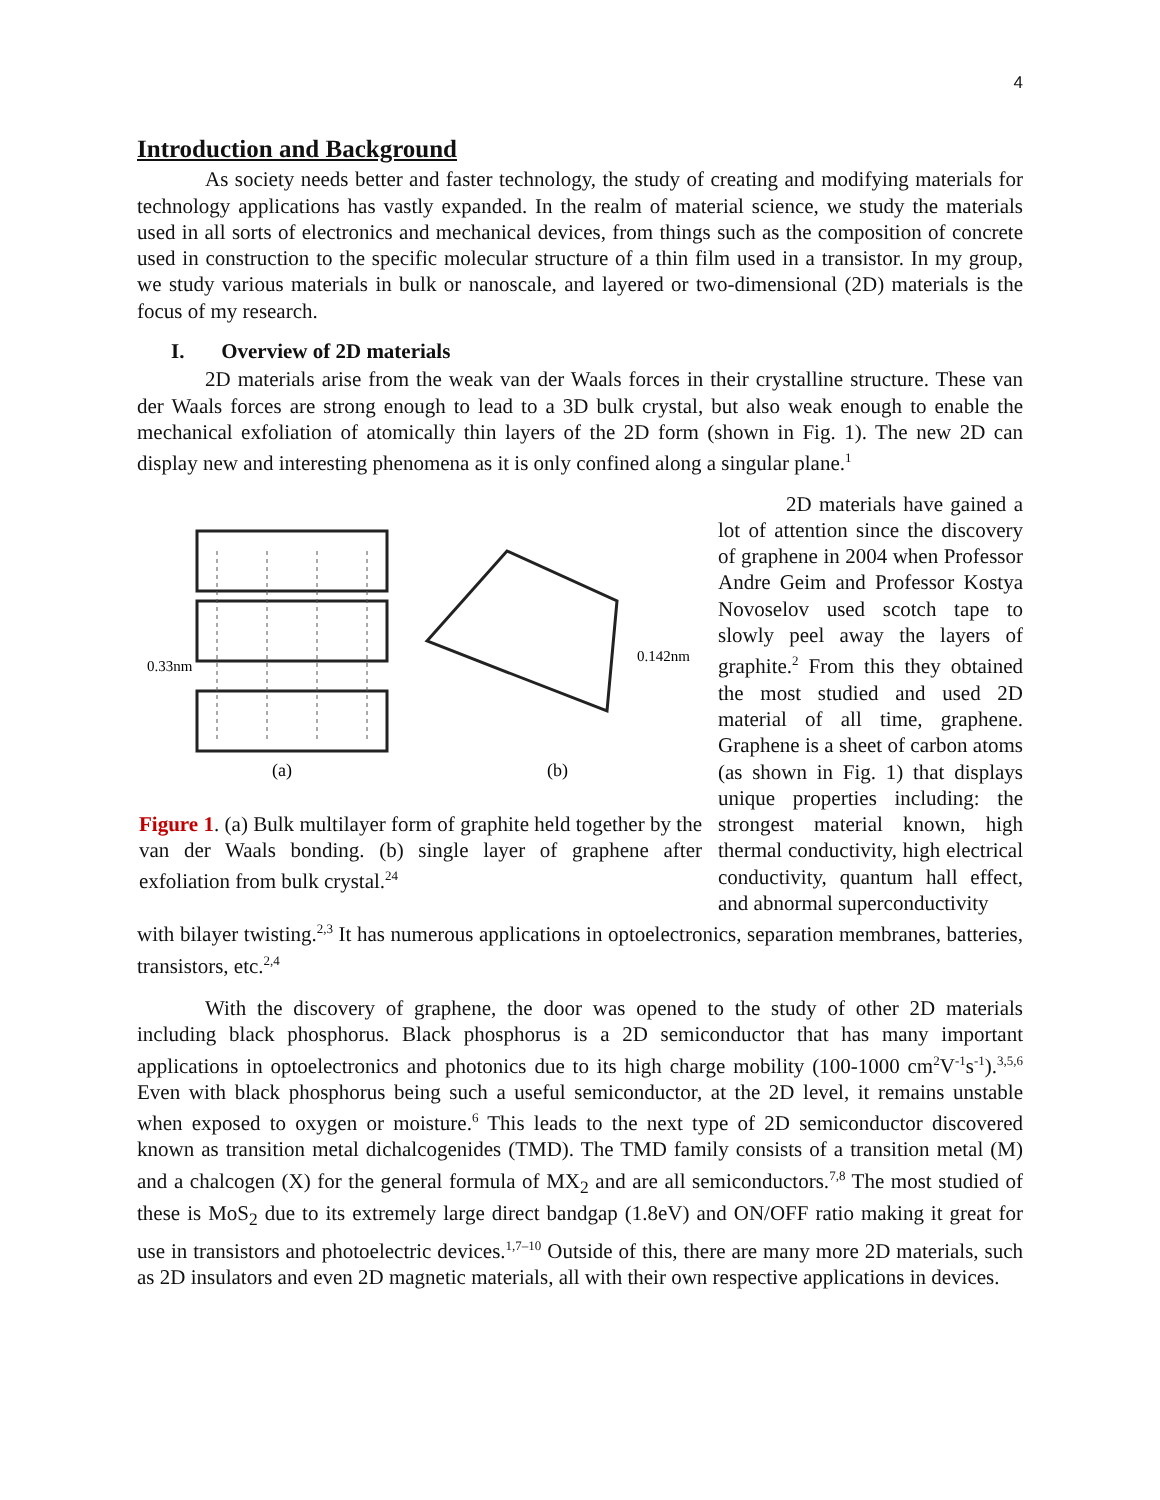4
Introduction and Background
As society needs better and faster technology, the study of creating and modifying materials for technology applications has vastly expanded. In the realm of material science, we study the materials used in all sorts of electronics and mechanical devices, from things such as the composition of concrete used in construction to the specific molecular structure of a thin film used in a transistor. In my group, we study various materials in bulk or nanoscale, and layered or two-dimensional (2D) materials is the focus of my research.
I. Overview of 2D materials
2D materials arise from the weak van der Waals forces in their crystalline structure. These van der Waals forces are strong enough to lead to a 3D bulk crystal, but also weak enough to enable the mechanical exfoliation of atomically thin layers of the 2D form (shown in Fig. 1). The new 2D can display new and interesting phenomena as it is only confined along a singular plane.<sup>1</sup>
0.33nm
0.142nm
(a)
(b)
Figure 1. (a) Bulk multilayer form of graphite held together by the van der Waals bonding. (b) single layer of graphene after exfoliation from bulk crystal.<sup>24</sup>
2D materials have gained a lot of attention since the discovery of graphene in 2004 when Professor Andre Geim and Professor Kostya Novoselov used scotch tape to slowly peel away the layers of graphite.<sup>2</sup> From this they obtained the most studied and used 2D material of all time, graphene. Graphene is a sheet of carbon atoms (as shown in Fig. 1) that displays unique properties including: the strongest material known, high thermal conductivity, high electrical conductivity, quantum hall effect, and abnormal superconductivity
with bilayer twisting.<sup>2,3</sup> It has numerous applications in optoelectronics, separation membranes, batteries, transistors, etc.<sup>2,4</sup>
With the discovery of graphene, the door was opened to the study of other 2D materials including black phosphorus. Black phosphorus is a 2D semiconductor that has many important applications in optoelectronics and photonics due to its high charge mobility (100-1000 cm<sup>2</sup>V<sup>-1</sup>s<sup>-1</sup>).<sup>3,5,6</sup> Even with black phosphorus being such a useful semiconductor, at the 2D level, it remains unstable when exposed to oxygen or moisture.<sup>6</sup> This leads to the next type of 2D semiconductor discovered known as transition metal dichalcogenides (TMD). The TMD family consists of a transition metal (M) and a chalcogen (X) for the general formula of MX<sub>2</sub> and are all semiconductors.<sup>7,8</sup> The most studied of these is MoS<sub>2</sub> due to its extremely large direct bandgap (1.8eV) and ON/OFF ratio making it great for use in transistors and photoelectric devices.<sup>1,7–10</sup> Outside of this, there are many more 2D materials, such as 2D insulators and even 2D magnetic materials, all with their own respective applications in devices.